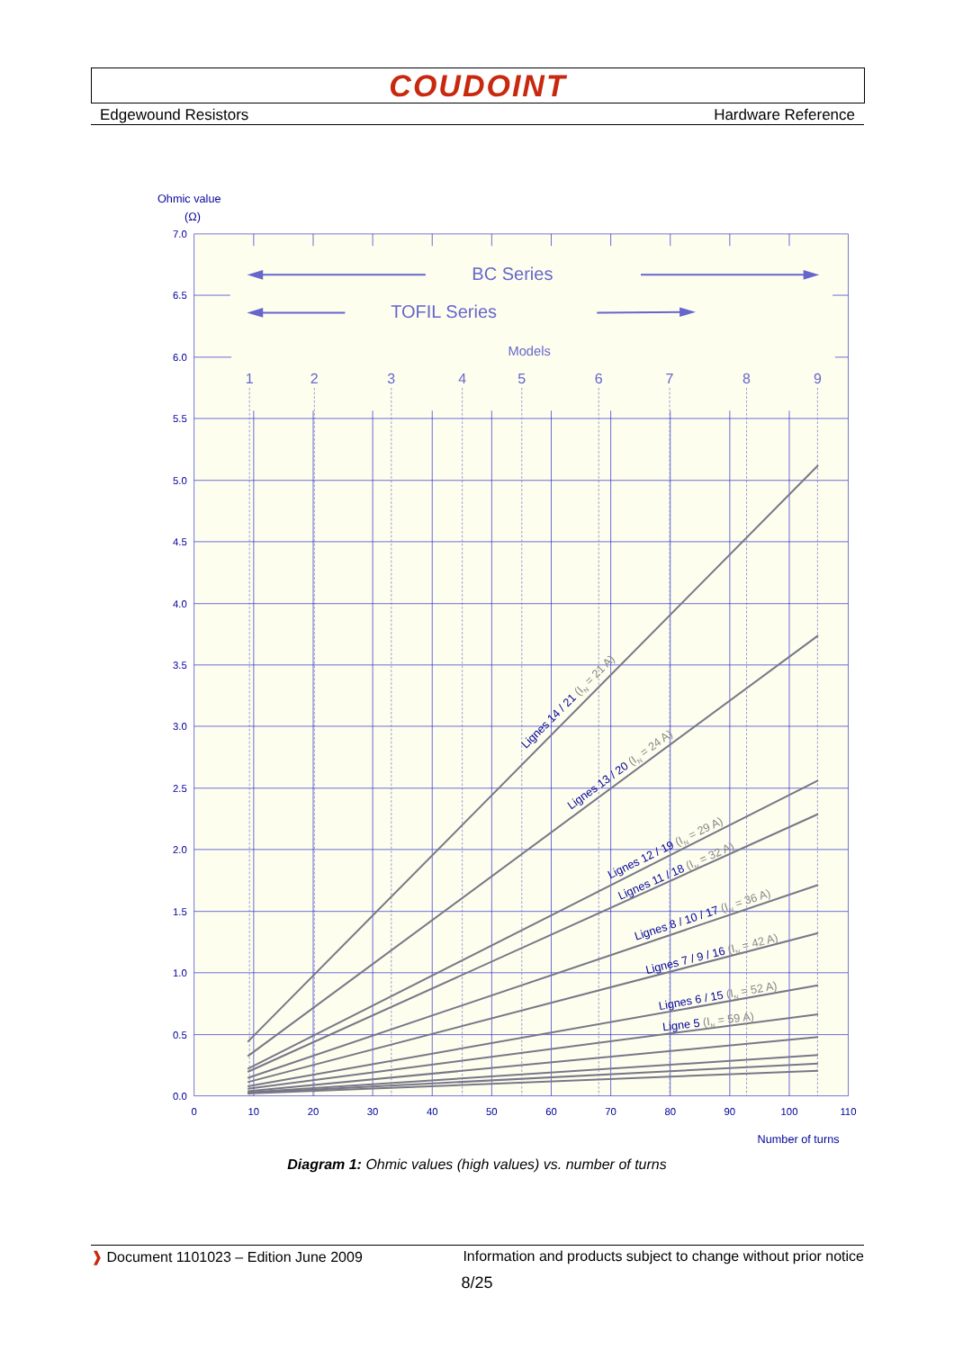COUDOINT
Edgewound Resistors Hardware Reference
BC Series
TOFIL Series
Models
1
2
3
4
5
6
7
8
9
7.0
6.5
6.0
5.5
5.0
4.5
4.0
3.5
3.0
2.5
2.0
1.5
1.0
0.5
0.0
0
10
20
30
40
50
60
70
80
90
100
110
Ohmic value
(Ω)
Number of turns
Lignes 14 / 21 (IN = 21 A)
Lignes 13 / 20 (IN = 24 A)
Lignes 12 / 19 (IN = 29 A)
Lignes 11 / 18 (IN = 32 A)
Lignes 8 / 10 / 17 (IN = 36 A)
Lignes 7 / 9 / 16 (IN = 42 A)
Lignes 6 / 15 (IN = 52 A)
Ligne 5 (IN = 59 A)
Diagram 1: Ohmic values (high values) vs. number of turns
❱ Document 1101023 – Edition June 2009 Information and products subject to change without prior notice
8/25